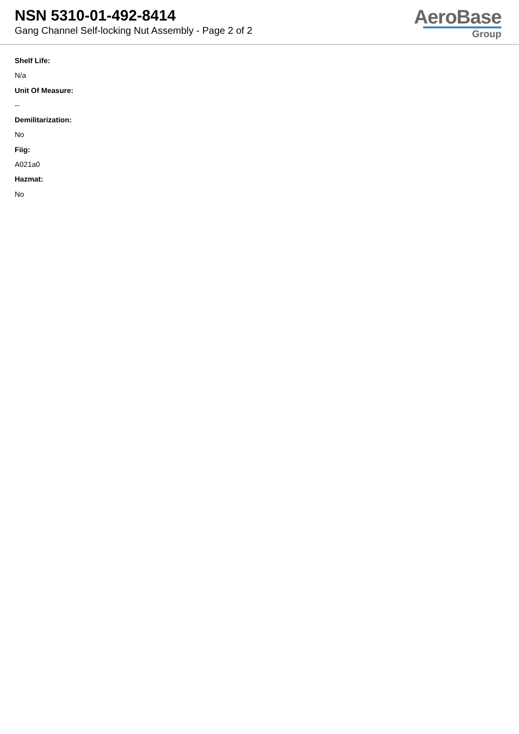NSN 5310-01-492-8414
Gang Channel Self-locking Nut Assembly - Page 2 of 2
AeroBase
Group
Shelf Life:
N/a
Unit Of Measure:
--
Demilitarization:
No
Fiig:
A021a0
Hazmat:
No